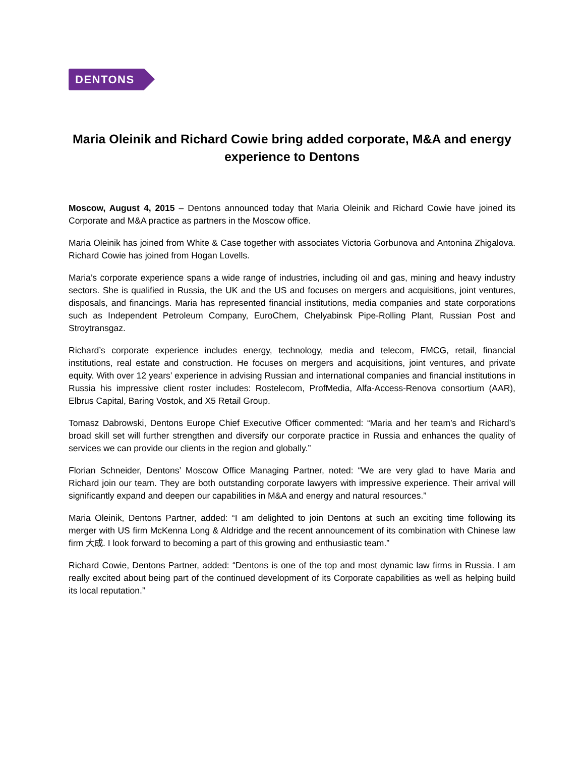DENTONS
Maria Oleinik and Richard Cowie bring added corporate, M&A and energy experience to Dentons
Moscow, August 4, 2015 – Dentons announced today that Maria Oleinik and Richard Cowie have joined its Corporate and M&A practice as partners in the Moscow office.
Maria Oleinik has joined from White & Case together with associates Victoria Gorbunova and Antonina Zhigalova. Richard Cowie has joined from Hogan Lovells.
Maria’s corporate experience spans a wide range of industries, including oil and gas, mining and heavy industry sectors. She is qualified in Russia, the UK and the US and focuses on mergers and acquisitions, joint ventures, disposals, and financings. Maria has represented financial institutions, media companies and state corporations such as Independent Petroleum Company, EuroChem, Chelyabinsk Pipe-Rolling Plant, Russian Post and Stroytransgaz.
Richard’s corporate experience includes energy, technology, media and telecom, FMCG, retail, financial institutions, real estate and construction. He focuses on mergers and acquisitions, joint ventures, and private equity. With over 12 years’ experience in advising Russian and international companies and financial institutions in Russia his impressive client roster includes: Rostelecom, ProfMedia, Alfa-Access-Renova consortium (AAR), Elbrus Capital, Baring Vostok, and X5 Retail Group.
Tomasz Dabrowski, Dentons Europe Chief Executive Officer commented: “Maria and her team’s and Richard’s broad skill set will further strengthen and diversify our corporate practice in Russia and enhances the quality of services we can provide our clients in the region and globally.”
Florian Schneider, Dentons’ Moscow Office Managing Partner, noted: “We are very glad to have Maria and Richard join our team. They are both outstanding corporate lawyers with impressive experience. Their arrival will significantly expand and deepen our capabilities in M&A and energy and natural resources.”
Maria Oleinik, Dentons Partner, added: “I am delighted to join Dentons at such an exciting time following its merger with US firm McKenna Long & Aldridge and the recent announcement of its combination with Chinese law firm 大成. I look forward to becoming a part of this growing and enthusiastic team.”
Richard Cowie, Dentons Partner, added: “Dentons is one of the top and most dynamic law firms in Russia. I am really excited about being part of the continued development of its Corporate capabilities as well as helping build its local reputation.”